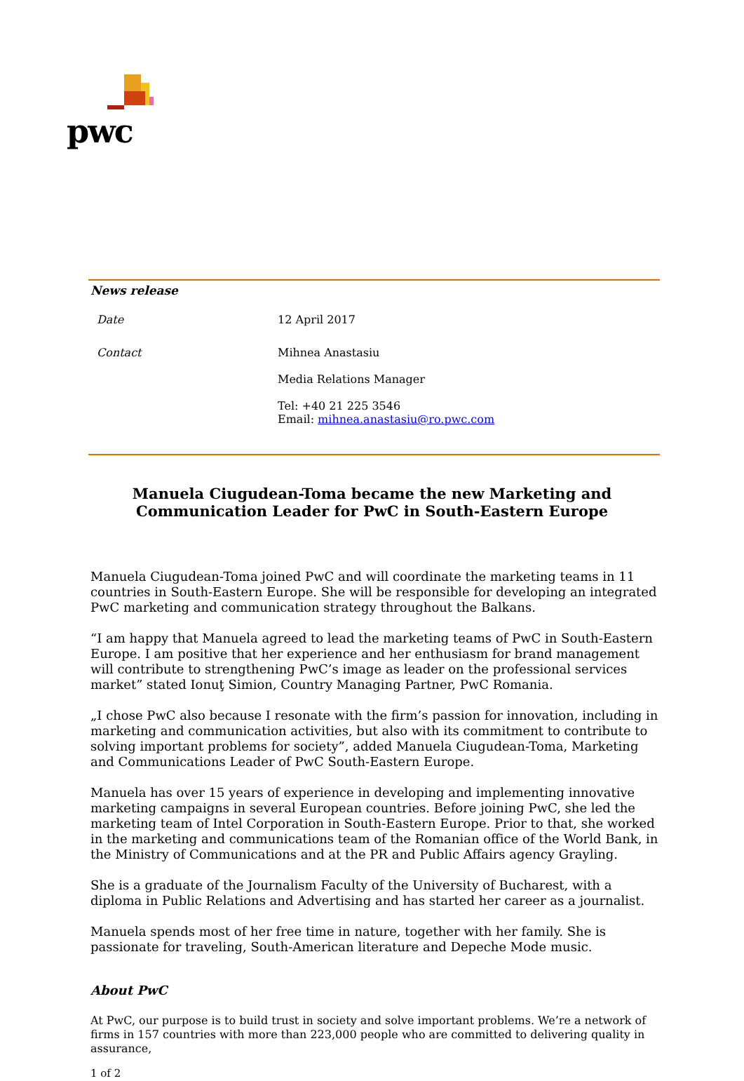pwc
News release
Date 12 April 2017
Contact Mihnea Anastasiu
Media Relations Manager
Tel: +40 21 225 3546
Email: mihnea.anastasiu@ro.pwc.com
Manuela Ciugudean-Toma became the new Marketing and
Communication Leader for PwC in South-Eastern Europe
Manuela Ciugudean-Toma joined PwC and will coordinate the marketing teams in 11 countries in South-Eastern Europe. She will be responsible for developing an integrated PwC marketing and communication strategy throughout the Balkans.
“I am happy that Manuela agreed to lead the marketing teams of PwC in South-Eastern Europe. I am positive that her experience and her enthusiasm for brand management will contribute to strengthening PwC’s image as leader on the professional services market” stated Ionuţ Simion, Country Managing Partner, PwC Romania.
„I chose PwC also because I resonate with the firm’s passion for innovation, including in marketing and communication activities, but also with its commitment to contribute to solving important problems for society”, added Manuela Ciugudean-Toma, Marketing and Communications Leader of PwC South-Eastern Europe.
Manuela has over 15 years of experience in developing and implementing innovative marketing campaigns in several European countries. Before joining PwC, she led the marketing team of Intel Corporation in South-Eastern Europe. Prior to that, she worked in the marketing and communications team of the Romanian office of the World Bank, in the Ministry of Communications and at the PR and Public Affairs agency Grayling.
She is a graduate of the Journalism Faculty of the University of Bucharest, with a diploma in Public Relations and Advertising and has started her career as a journalist.
Manuela spends most of her free time in nature, together with her family. She is passionate for traveling, South-American literature and Depeche Mode music.
About PwC
At PwC, our purpose is to build trust in society and solve important problems. We’re a network of firms in 157 countries with more than 223,000 people who are committed to delivering quality in assurance,
1 of 2